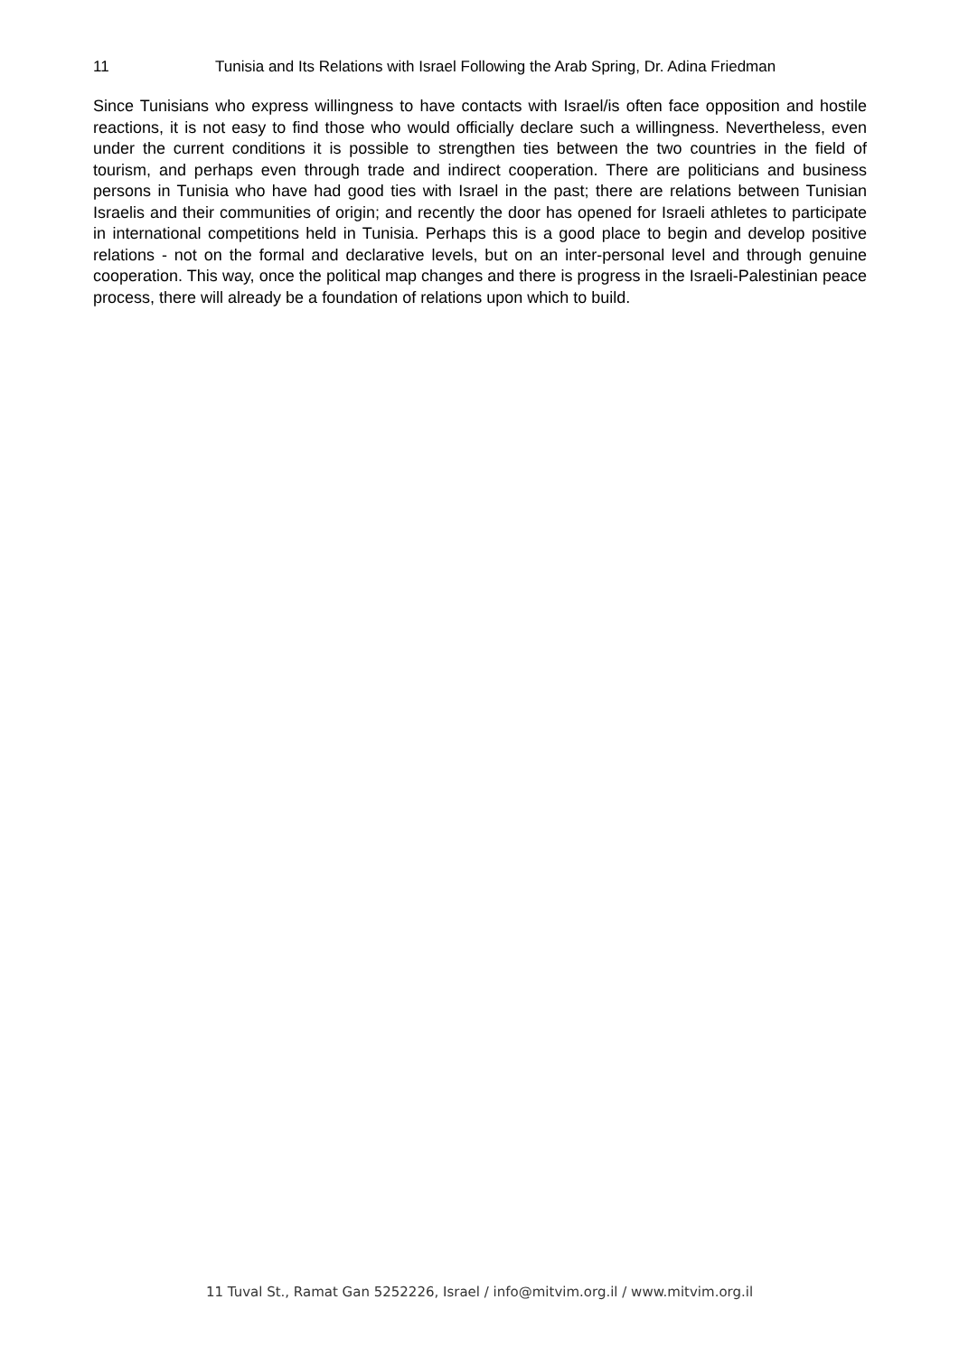11 Tunisia and Its Relations with Israel Following the Arab Spring, Dr. Adina Friedman
Since Tunisians who express willingness to have contacts with Israel/is often face opposition and hostile reactions, it is not easy to find those who would officially declare such a willingness. Nevertheless, even under the current conditions it is possible to strengthen ties between the two countries in the field of tourism, and perhaps even through trade and indirect cooperation. There are politicians and business persons in Tunisia who have had good ties with Israel in the past; there are relations between Tunisian Israelis and their communities of origin; and recently the door has opened for Israeli athletes to participate in international competitions held in Tunisia. Perhaps this is a good place to begin and develop positive relations - not on the formal and declarative levels, but on an inter-personal level and through genuine cooperation. This way, once the political map changes and there is progress in the Israeli-Palestinian peace process, there will already be a foundation of relations upon which to build.
11 Tuval St., Ramat Gan 5252226, Israel / info@mitvim.org.il / www.mitvim.org.il